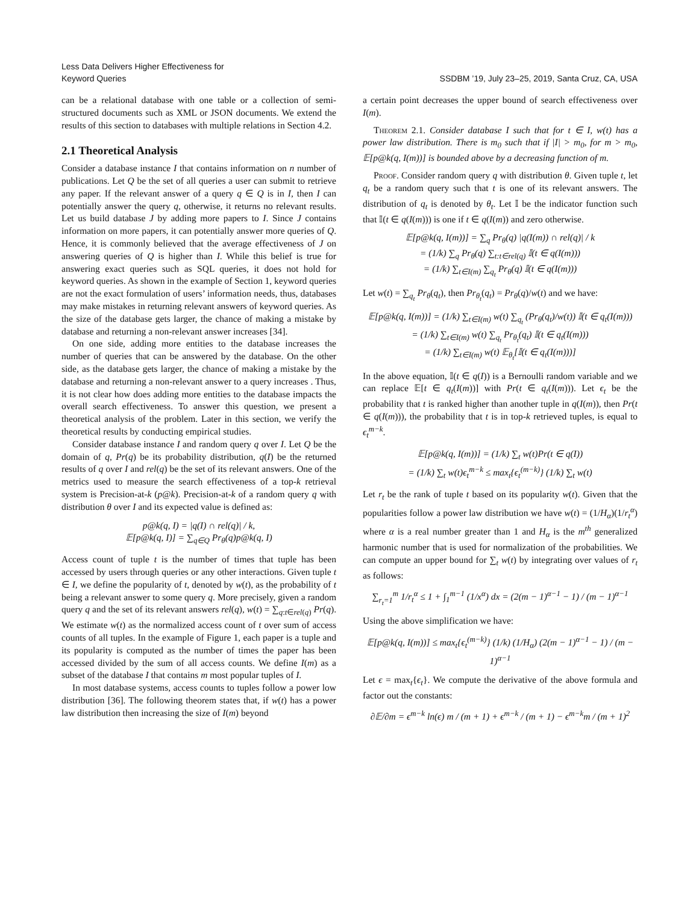Less Data Delivers Higher Effectiveness for
Keyword Queries
SSDBM ’19, July 23–25, 2019, Santa Cruz, CA, USA
can be a relational database with one table or a collection of semi-structured documents such as XML or JSON documents. We extend the results of this section to databases with multiple relations in Section 4.2.
2.1 Theoretical Analysis
Consider a database instance I that contains information on n number of publications. Let Q be the set of all queries a user can submit to retrieve any paper. If the relevant answer of a query q ∈ Q is in I, then I can potentially answer the query q, otherwise, it returns no relevant results. Let us build database J by adding more papers to I. Since J contains information on more papers, it can potentially answer more queries of Q. Hence, it is commonly believed that the average effectiveness of J on answering queries of Q is higher than I. While this belief is true for answering exact queries such as SQL queries, it does not hold for keyword queries. As shown in the example of Section 1, keyword queries are not the exact formulation of users’ information needs, thus, databases may make mistakes in returning relevant answers of keyword queries. As the size of the database gets larger, the chance of making a mistake by database and returning a non-relevant answer increases [34].
On one side, adding more entities to the database increases the number of queries that can be answered by the database. On the other side, as the database gets larger, the chance of making a mistake by the database and returning a non-relevant answer to a query increases . Thus, it is not clear how does adding more entities to the database impacts the overall search effectiveness. To answer this question, we present a theoretical analysis of the problem. Later in this section, we verify the theoretical results by conducting empirical studies.
Consider database instance I and random query q over I. Let Q be the domain of q, Pr(q) be its probability distribution, q(I) be the returned results of q over I and rel(q) be the set of its relevant answers. One of the metrics used to measure the search effectiveness of a top-k retrieval system is Precision-at-k (p@k). Precision-at-k of a random query q with distribution θ over I and its expected value is defined as:
p@k(q, I) = |q(I) ∩ rel(q)| / k,
𝔼[p@k(q, I)] = ∑<sub>q∈Q</sub> Pr<sub>θ</sub>(q)p@k(q, I)
Access count of tuple t is the number of times that tuple has been accessed by users through queries or any other interactions. Given tuple t ∈ I, we define the popularity of t, denoted by w(t), as the probability of t being a relevant answer to some query q. More precisely, given a random query q and the set of its relevant answers rel(q), w(t) = ∑<sub>q:t∈rel(q)</sub> Pr(q). We estimate w(t) as the normalized access count of t over sum of access counts of all tuples. In the example of Figure 1, each paper is a tuple and its popularity is computed as the number of times the paper has been accessed divided by the sum of all access counts. We define I(m) as a subset of the database I that contains m most popular tuples of I.
In most database systems, access counts to tuples follow a power low distribution [36]. The following theorem states that, if w(t) has a power law distribution then increasing the size of I(m) beyond
a certain point decreases the upper bound of search effectiveness over I(m).
Theorem 2.1. Consider database I such that for t ∈ I, w(t) has a power law distribution. There is m<sub>0</sub> such that if |I| > m<sub>0</sub>, for m > m<sub>0</sub>, 𝔼[p@k(q, I(m))] is bounded above by a decreasing function of m.
Proof. Consider random query q with distribution θ. Given tuple t, let q<sub>t</sub> be a random query such that t is one of its relevant answers. The distribution of q<sub>t</sub> is denoted by θ<sub>t</sub>. Let 𝕀 be the indicator function such that 𝕀(t ∈ q(I(m))) is one if t ∈ q(I(m)) and zero otherwise.
𝔼[p@k(q, I(m))] = ∑<sub>q</sub> Pr<sub>θ</sub>(q) |q(I(m)) ∩ rel(q)| / k
= (1/k) ∑<sub>q</sub> Pr<sub>θ</sub>(q) ∑<sub>t:t∈rel(q)</sub> 𝕀(t ∈ q(I(m)))
= (1/k) ∑<sub>t∈I(m)</sub> ∑<sub>q<sub>t</sub></sub> Pr<sub>θ</sub>(q) 𝕀(t ∈ q(I(m)))
Let w(t) = ∑<sub>q<sub>t</sub></sub> Pr<sub>θ</sub>(q<sub>t</sub>), then Pr<sub>θ<sub>t</sub></sub>(q<sub>t</sub>) = Pr<sub>θ</sub>(q)/w(t) and we have:
𝔼[p@k(q, I(m))] = (1/k) ∑<sub>t∈I(m)</sub> w(t) ∑<sub>q<sub>t</sub></sub> (Pr<sub>θ</sub>(q<sub>t</sub>)/w(t)) 𝕀(t ∈ q<sub>t</sub>(I(m)))
= (1/k) ∑<sub>t∈I(m)</sub> w(t) ∑<sub>q<sub>t</sub></sub> Pr<sub>θ<sub>t</sub></sub>(q<sub>t</sub>) 𝕀(t ∈ q<sub>t</sub>(I(m)))
= (1/k) ∑<sub>t∈I(m)</sub> w(t) 𝔼<sub>θ<sub>t</sub></sub>[𝕀(t ∈ q<sub>t</sub>(I(m)))]
In the above equation, 𝕀(t ∈ q(I)) is a Bernoulli random variable and we can replace 𝔼[t ∈ q<sub>t</sub>(I(m))] with Pr(t ∈ q<sub>t</sub>(I(m))). Let ϵ<sub>t</sub> be the probability that t is ranked higher than another tuple in q(I(m)), then Pr(t ∈ q(I(m))), the probability that t is in top-k retrieved tuples, is equal to ϵ<sub>t</sub><sup>m−k</sup>.
𝔼[p@k(q, I(m))] = (1/k) ∑<sub>t</sub> w(t)Pr(t ∈ q(I))
= (1/k) ∑<sub>t</sub> w(t)ϵ<sub>t</sub><sup>m−k</sup> ≤ max<sub>t</sub>{ϵ<sub>t</sub><sup>(m−k)</sup>} (1/k) ∑<sub>t</sub> w(t)
Let r<sub>t</sub> be the rank of tuple t based on its popularity w(t). Given that the popularities follow a power law distribution we have w(t) = (1/H<sub>α</sub>)(1/r<sub>t</sub><sup>α</sup>) where α is a real number greater than 1 and H<sub>α</sub> is the m<sup>th</sup> generalized harmonic number that is used for normalization of the probabilities. We can compute an upper bound for ∑<sub>t</sub> w(t) by integrating over values of r<sub>t</sub> as follows:
∑<sub>r<sub>t</sub>=1</sub><sup>m</sup> 1/r<sub>t</sub><sup>α</sup> ≤ 1 + ∫<sub>1</sub><sup>m−1</sup> (1/x<sup>α</sup>) dx = (2(m − 1)<sup>α−1</sup> − 1) / (m − 1)<sup>α−1</sup>
Using the above simplification we have:
𝔼[p@k(q, I(m))] ≤ max<sub>t</sub>{ϵ<sub>t</sub><sup>(m−k)</sup>} (1/k) (1/H<sub>α</sub>) (2(m − 1)<sup>α−1</sup> − 1) / (m − 1)<sup>α−1</sup>
Let ϵ = max<sub>t</sub>{ϵ<sub>t</sub>}. We compute the derivative of the above formula and factor out the constants:
∂𝔼/∂m = ϵ<sup>m−k</sup> ln(ϵ) m / (m + 1) + ϵ<sup>m−k</sup> / (m + 1) − ϵ<sup>m−k</sup>m / (m + 1)<sup>2</sup>